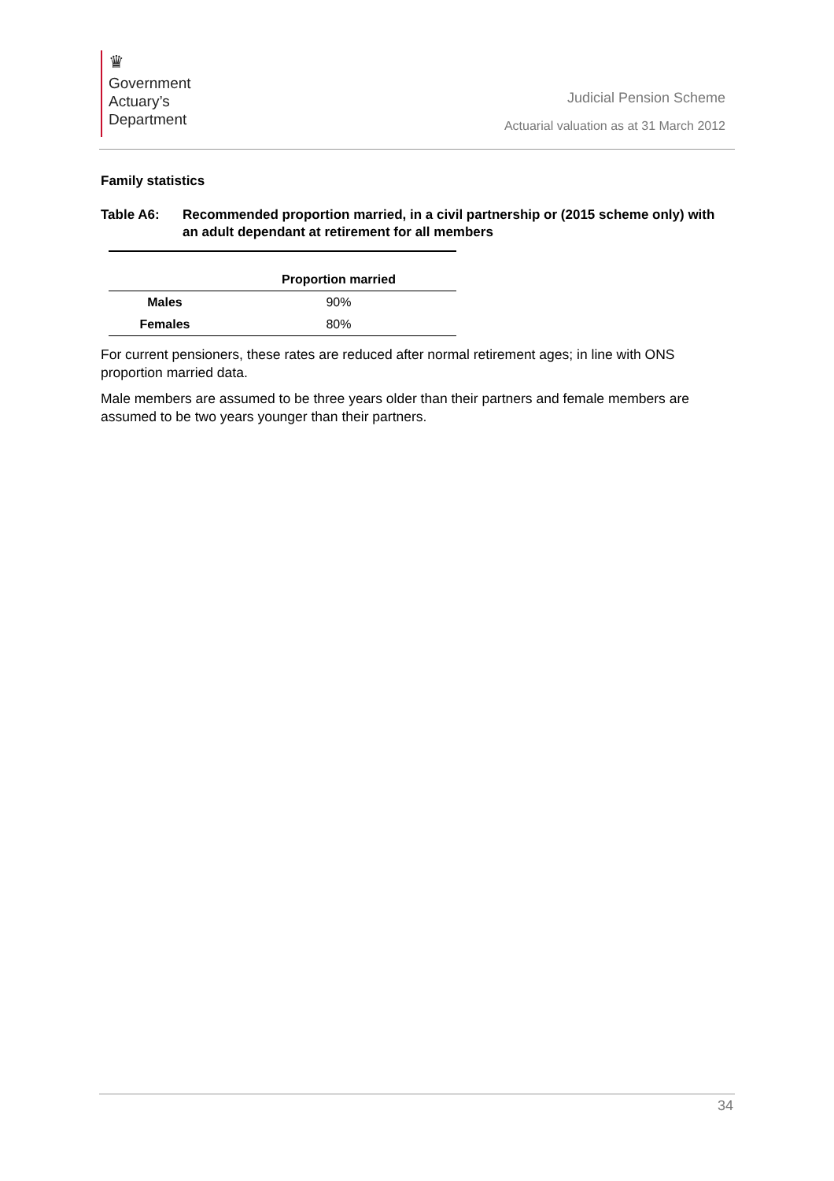♛
Government
Actuary’s
Department
Judicial Pension Scheme
Actuarial valuation as at 31 March 2012
Family statistics
Table A6: Recommended proportion married, in a civil partnership or (2015 scheme only) with an adult dependant at retirement for all members
| | Proportion married |
| --- | --- |
| Males | 90% |
| Females | 80% |
For current pensioners, these rates are reduced after normal retirement ages; in line with ONS proportion married data.
Male members are assumed to be three years older than their partners and female members are assumed to be two years younger than their partners.
34